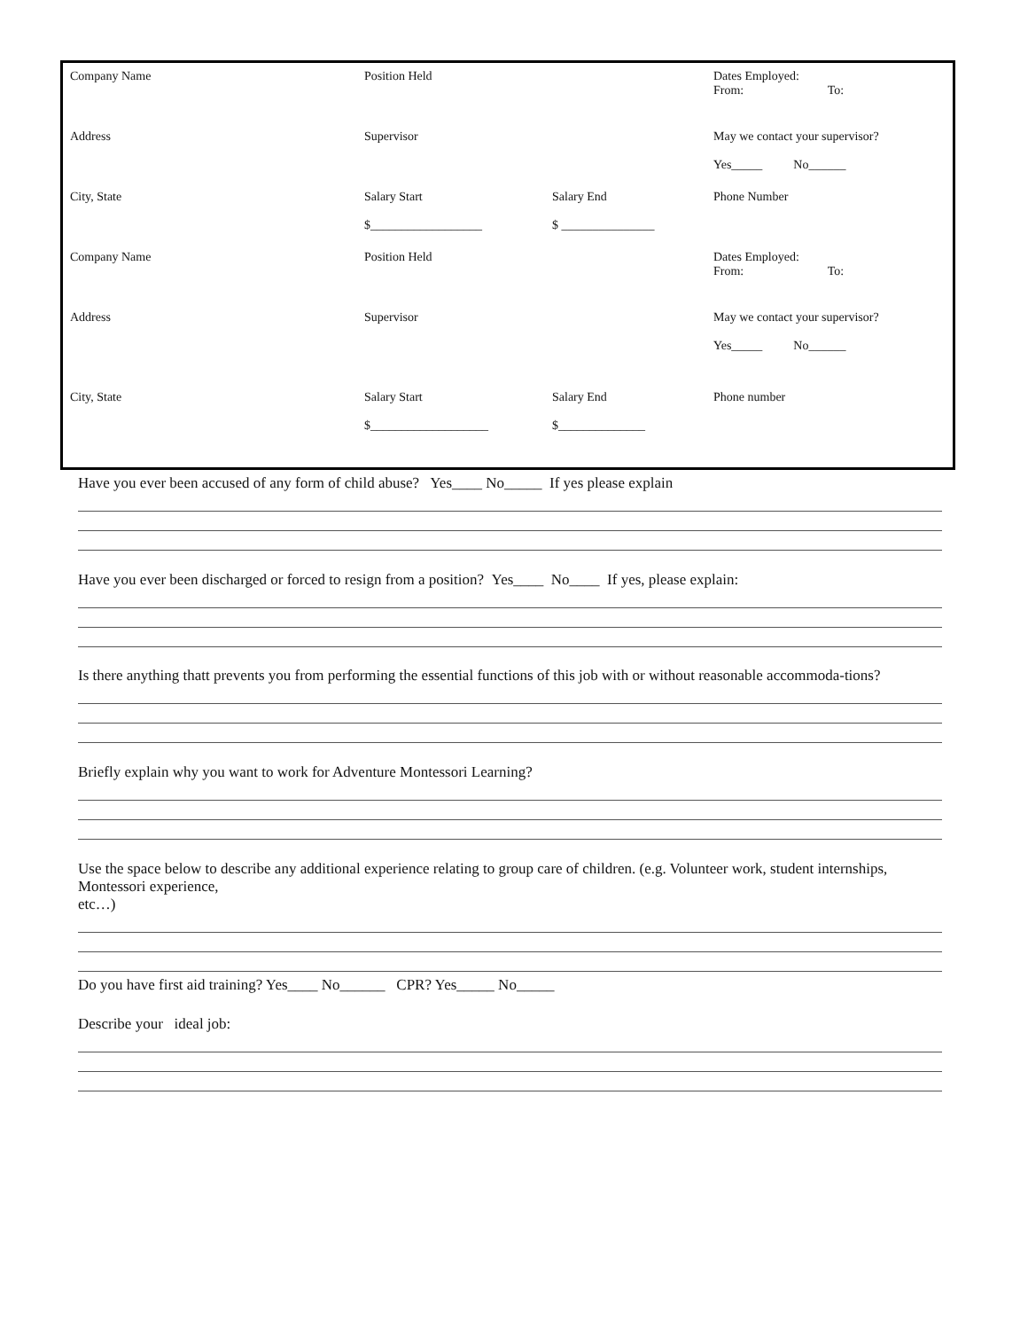| Company Name | Position Held | | Dates Employed: From: To: |
| Address | Supervisor | | May we contact your supervisor? Yes_____ No______ |
| City, State | Salary Start $__________________ | Salary End $ _______________ | Phone Number |
| Company Name | Position Held | | Dates Employed: From: To: |
| Address | Supervisor | | May we contact your supervisor? Yes_____ No______ |
| City, State | Salary Start $___________________ | Salary End $______________ | Phone number |
Have you ever been accused of any form of child abuse? Yes____ No_____ If yes please explain
Have you ever been discharged or forced to resign from a position? Yes____ No____ If yes, please explain:
Is there anything thatt prevents you from performing the essential functions of this job with or without reasonable accommoda-tions?
Briefly explain why you want to work for Adventure Montessori Learning?
Use the space below to describe any additional experience relating to group care of children. (e.g. Volunteer work, student internships, Montessori experience,
etc…)
Do you have first aid training? Yes____ No______ CPR? Yes_____ No_____
Describe your ideal job: